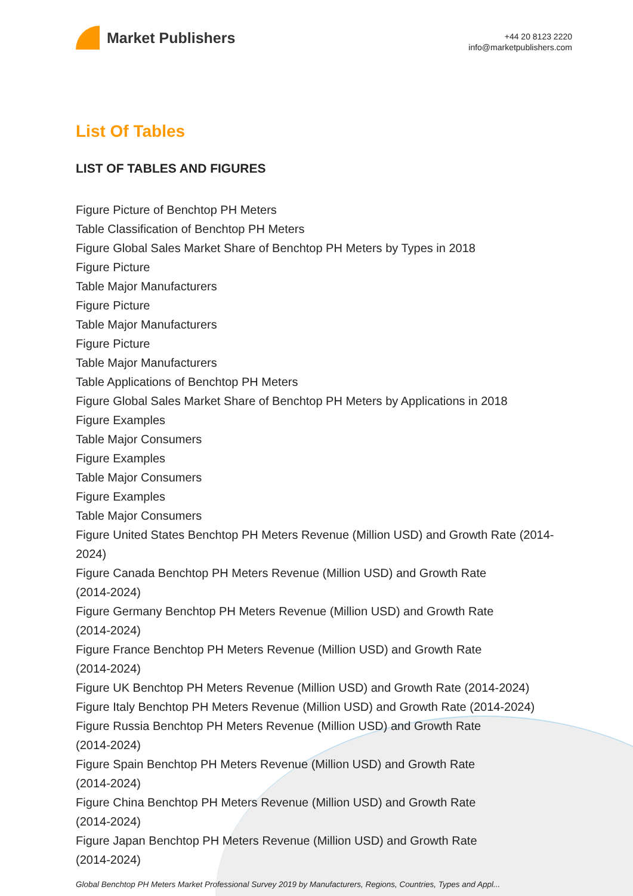Market Publishers
+44 20 8123 2220
info@marketpublishers.com
List Of Tables
LIST OF TABLES AND FIGURES
Figure Picture of Benchtop PH Meters
Table Classification of Benchtop PH Meters
Figure Global Sales Market Share of Benchtop PH Meters by Types in 2018
Figure Picture
Table Major Manufacturers
Figure Picture
Table Major Manufacturers
Figure Picture
Table Major Manufacturers
Table Applications of Benchtop PH Meters
Figure Global Sales Market Share of Benchtop PH Meters by Applications in 2018
Figure Examples
Table Major Consumers
Figure Examples
Table Major Consumers
Figure Examples
Table Major Consumers
Figure United States Benchtop PH Meters Revenue (Million USD) and Growth Rate (2014-2024)
Figure Canada Benchtop PH Meters Revenue (Million USD) and Growth Rate
(2014-2024)
Figure Germany Benchtop PH Meters Revenue (Million USD) and Growth Rate
(2014-2024)
Figure France Benchtop PH Meters Revenue (Million USD) and Growth Rate
(2014-2024)
Figure UK Benchtop PH Meters Revenue (Million USD) and Growth Rate (2014-2024)
Figure Italy Benchtop PH Meters Revenue (Million USD) and Growth Rate (2014-2024)
Figure Russia Benchtop PH Meters Revenue (Million USD) and Growth Rate
(2014-2024)
Figure Spain Benchtop PH Meters Revenue (Million USD) and Growth Rate
(2014-2024)
Figure China Benchtop PH Meters Revenue (Million USD) and Growth Rate
(2014-2024)
Figure Japan Benchtop PH Meters Revenue (Million USD) and Growth Rate
(2014-2024)
Global Benchtop PH Meters Market Professional Survey 2019 by Manufacturers, Regions, Countries, Types and Appl...